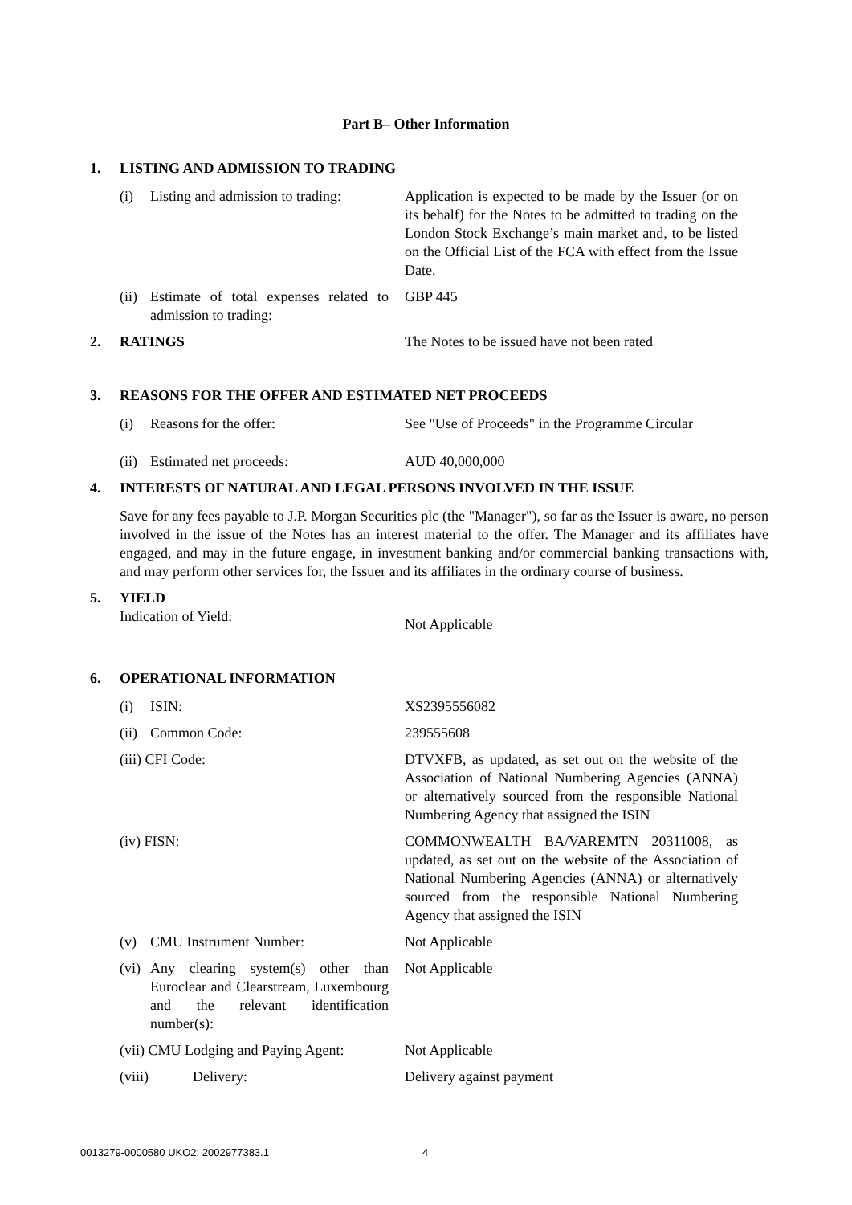Part B– Other Information
1. LISTING AND ADMISSION TO TRADING
(i) Listing and admission to trading:
Application is expected to be made by the Issuer (or on its behalf) for the Notes to be admitted to trading on the London Stock Exchange’s main market and, to be listed on the Official List of the FCA with effect from the Issue Date.
(ii) Estimate of total expenses related to admission to trading:
GBP 445
2. RATINGS The Notes to be issued have not been rated
3. REASONS FOR THE OFFER AND ESTIMATED NET PROCEEDS
(i) Reasons for the offer: See "Use of Proceeds" in the Programme Circular
(ii) Estimated net proceeds: AUD 40,000,000
4. INTERESTS OF NATURAL AND LEGAL PERSONS INVOLVED IN THE ISSUE
Save for any fees payable to J.P. Morgan Securities plc (the "Manager"), so far as the Issuer is aware, no person involved in the issue of the Notes has an interest material to the offer. The Manager and its affiliates have engaged, and may in the future engage, in investment banking and/or commercial banking transactions with, and may perform other services for, the Issuer and its affiliates in the ordinary course of business.
5. YIELD
Indication of Yield:
Not Applicable
6. OPERATIONAL INFORMATION
(i) ISIN: XS2395556082
(ii) Common Code: 239555608
(iii) CFI Code: DTVXFB, as updated, as set out on the website of the Association of National Numbering Agencies (ANNA) or alternatively sourced from the responsible National Numbering Agency that assigned the ISIN
(iv) FISN: COMMONWEALTH BA/VAREMTN 20311008, as updated, as set out on the website of the Association of National Numbering Agencies (ANNA) or alternatively sourced from the responsible National Numbering Agency that assigned the ISIN
(v) CMU Instrument Number: Not Applicable
(vi) Any clearing system(s) other than Euroclear and Clearstream, Luxembourg and the relevant identification number(s):
Not Applicable
(vii) CMU Lodging and Paying Agent: Not Applicable
(viii) Delivery: Delivery against payment
0013279-0000580 UKO2: 2002977383.1
4